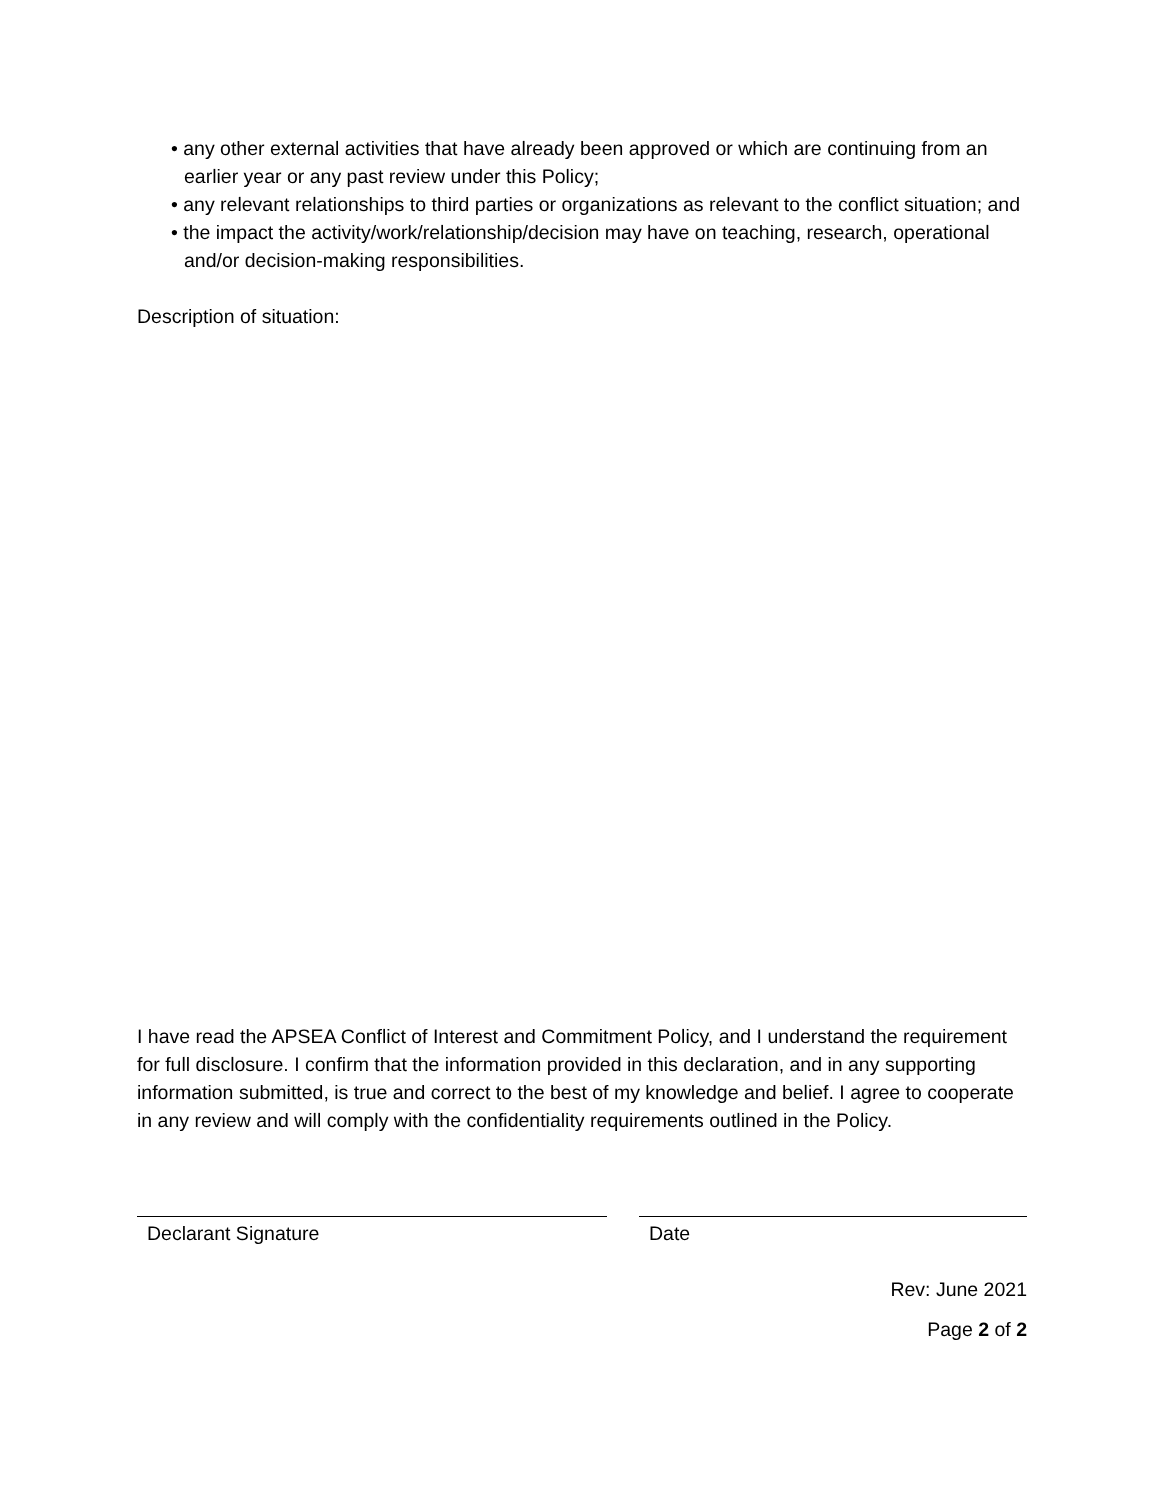• any other external activities that have already been approved or which are continuing from an earlier year or any past review under this Policy;
• any relevant relationships to third parties or organizations as relevant to the conflict situation; and
• the impact the activity/work/relationship/decision may have on teaching, research, operational and/or decision-making responsibilities.
Description of situation:
I have read the APSEA Conflict of Interest and Commitment Policy, and I understand the requirement for full disclosure. I confirm that the information provided in this declaration, and in any supporting information submitted, is true and correct to the best of my knowledge and belief. I agree to cooperate in any review and will comply with the confidentiality requirements outlined in the Policy.
Declarant Signature Date
Rev: June 2021
Page 2 of 2